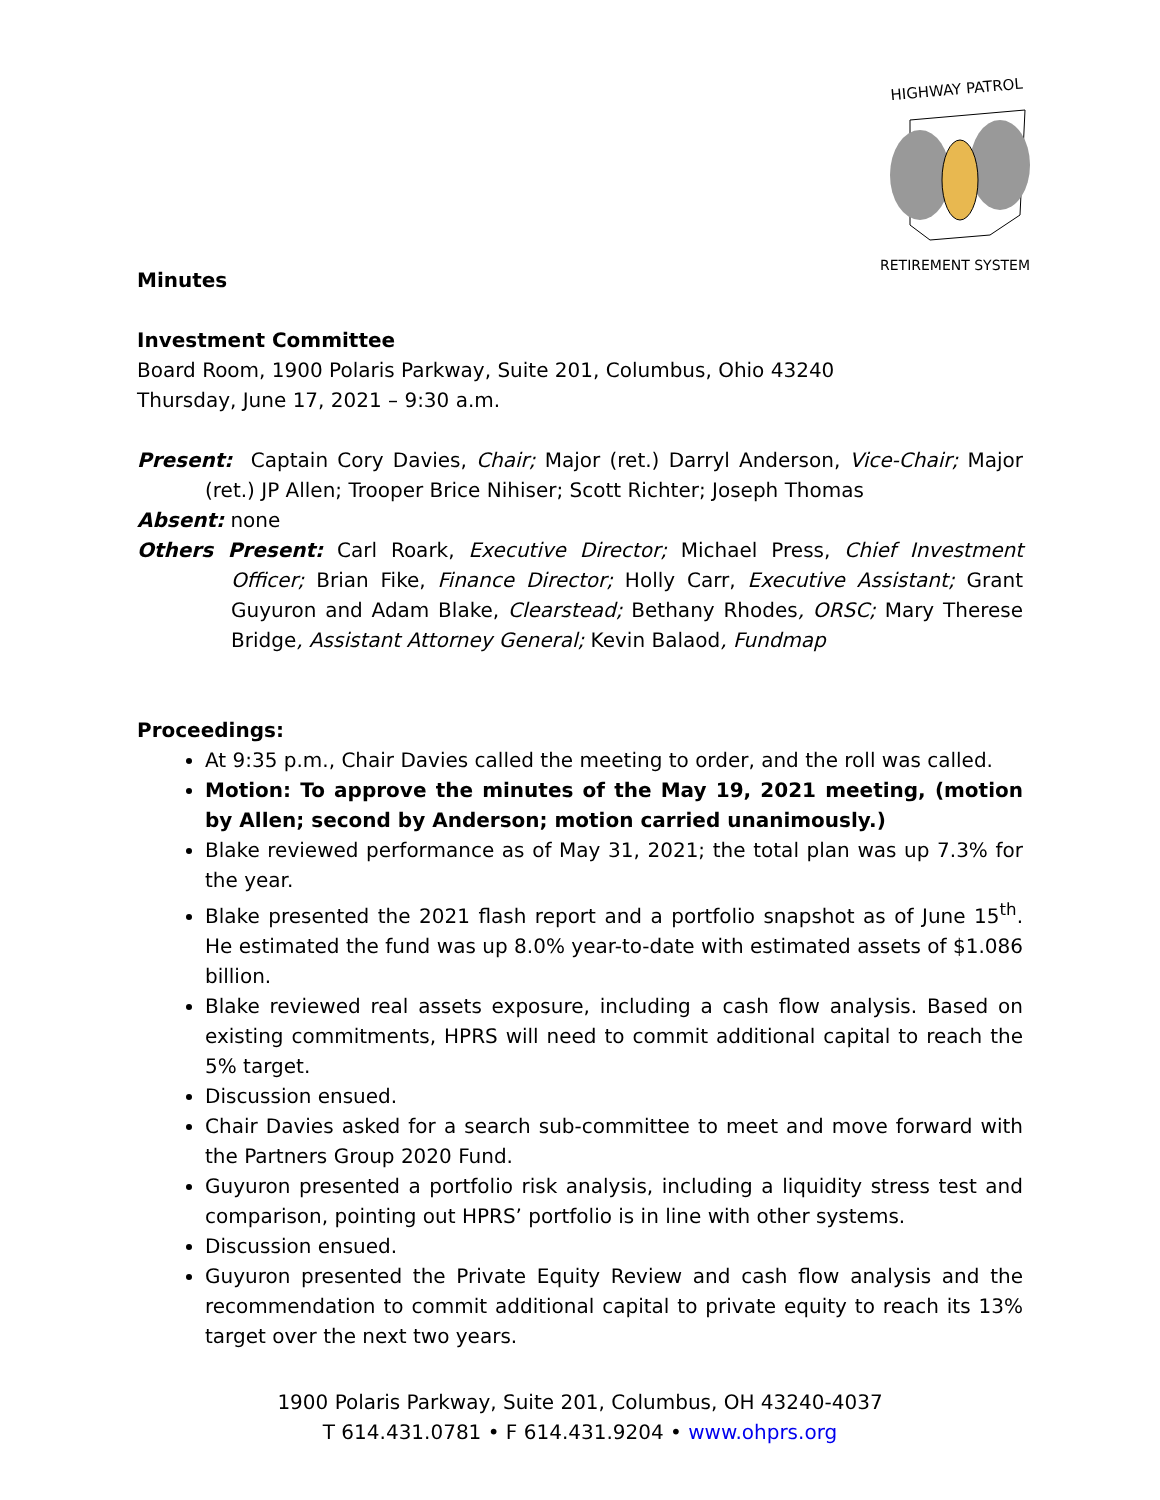HIGHWAY PATROL
RETIREMENT SYSTEM
Minutes
Investment Committee
Board Room, 1900 Polaris Parkway, Suite 201, Columbus, Ohio 43240
Thursday, June 17, 2021 – 9:30 a.m.
Present: Captain Cory Davies, Chair; Major (ret.) Darryl Anderson, Vice-Chair; Major (ret.) JP Allen; Trooper Brice Nihiser; Scott Richter; Joseph Thomas
Absent: none
Others Present: Carl Roark, Executive Director; Michael Press, Chief Investment Officer; Brian Fike, Finance Director; Holly Carr, Executive Assistant; Grant Guyuron and Adam Blake, Clearstead; Bethany Rhodes, ORSC; Mary Therese Bridge, Assistant Attorney General; Kevin Balaod, Fundmap
Proceedings:
At 9:35 p.m., Chair Davies called the meeting to order, and the roll was called.
Motion: To approve the minutes of the May 19, 2021 meeting, (motion by Allen; second by Anderson; motion carried unanimously.)
Blake reviewed performance as of May 31, 2021; the total plan was up 7.3% for the year.
Blake presented the 2021 flash report and a portfolio snapshot as of June 15<sup>th</sup>. He estimated the fund was up 8.0% year-to-date with estimated assets of $1.086 billion.
Blake reviewed real assets exposure, including a cash flow analysis. Based on existing commitments, HPRS will need to commit additional capital to reach the 5% target.
Discussion ensued.
Chair Davies asked for a search sub-committee to meet and move forward with the Partners Group 2020 Fund.
Guyuron presented a portfolio risk analysis, including a liquidity stress test and comparison, pointing out HPRS’ portfolio is in line with other systems.
Discussion ensued.
Guyuron presented the Private Equity Review and cash flow analysis and the recommendation to commit additional capital to private equity to reach its 13% target over the next two years.
1900 Polaris Parkway, Suite 201, Columbus, OH 43240-4037
T 614.431.0781 • F 614.431.9204 • www.ohprs.org